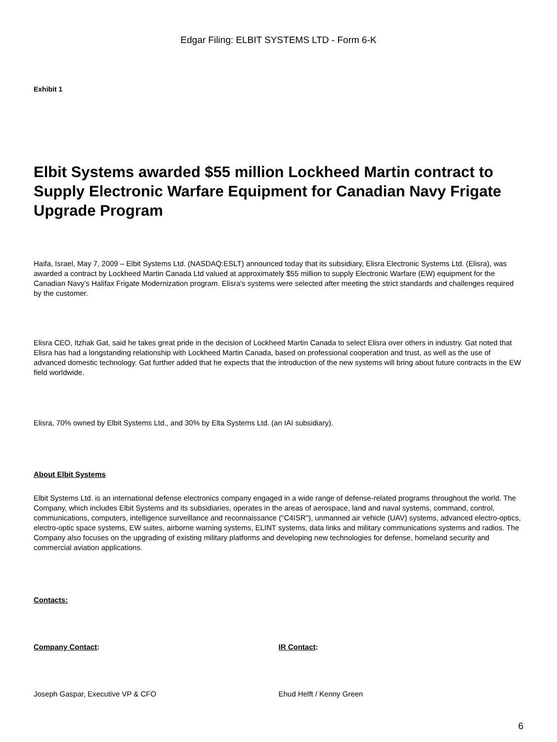Edgar Filing: ELBIT SYSTEMS LTD - Form 6-K
Exhibit 1
Elbit Systems awarded $55 million Lockheed Martin contract to Supply Electronic Warfare Equipment for Canadian Navy Frigate Upgrade Program
Haifa, Israel, May 7, 2009 – Elbit Systems Ltd. (NASDAQ:ESLT) announced today that its subsidiary, Elisra Electronic Systems Ltd. (Elisra), was awarded a contract by Lockheed Martin Canada Ltd valued at approximately $55 million to supply Electronic Warfare (EW) equipment for the Canadian Navy’s Halifax Frigate Modernization program. Elisra's systems were selected after meeting the strict standards and challenges required by the customer.
Elisra CEO, Itzhak Gat, said he takes great pride in the decision of Lockheed Martin Canada to select Elisra over others in industry. Gat noted that Elisra has had a longstanding relationship with Lockheed Martin Canada, based on professional cooperation and trust, as well as the use of advanced domestic technology. Gat further added that he expects that the introduction of the new systems will bring about future contracts in the EW field worldwide.
Elisra, 70% owned by Elbit Systems Ltd., and 30% by Elta Systems Ltd. (an IAI subsidiary).
About Elbit Systems
Elbit Systems Ltd. is an international defense electronics company engaged in a wide range of defense-related programs throughout the world. The Company, which includes Elbit Systems and its subsidiaries, operates in the areas of aerospace, land and naval systems, command, control, communications, computers, intelligence surveillance and reconnaissance ("C4ISR"), unmanned air vehicle (UAV) systems, advanced electro-optics, electro-optic space systems, EW suites, airborne warning systems, ELINT systems, data links and military communications systems and radios. The Company also focuses on the upgrading of existing military platforms and developing new technologies for defense, homeland security and commercial aviation applications.
Contacts:
Company Contact: IR Contact:
Joseph Gaspar, Executive VP & CFO Ehud Helft / Kenny Green
6